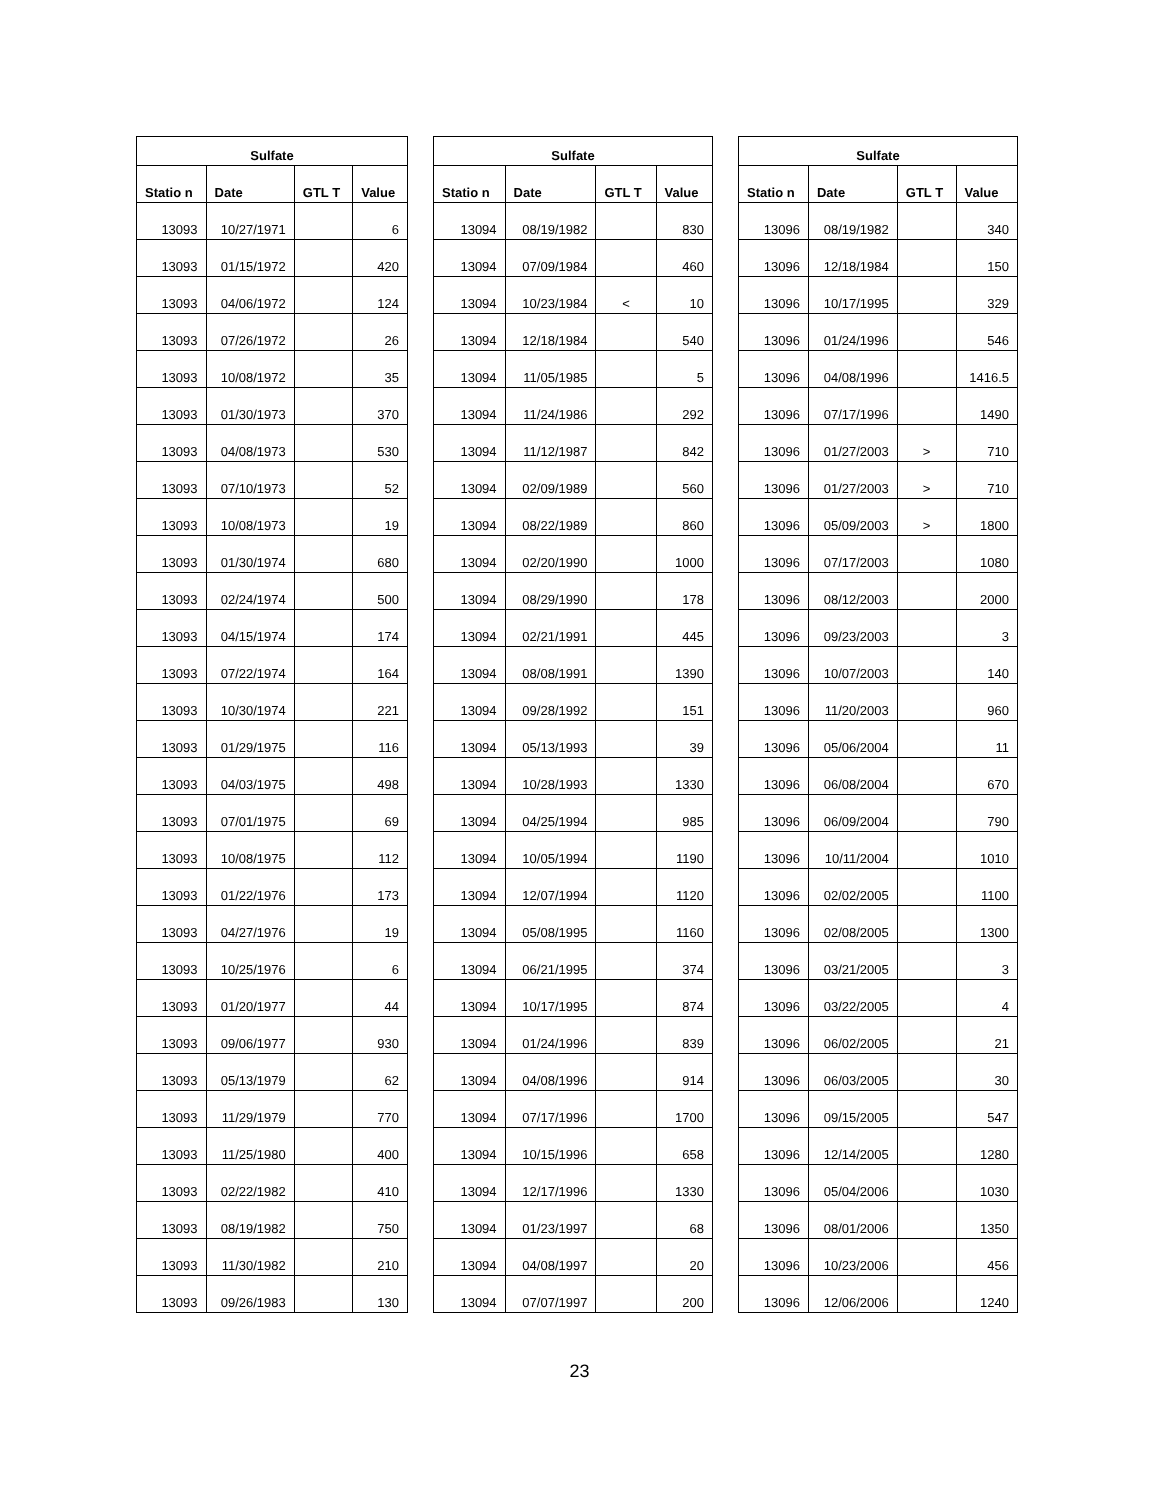| Sulfate | | | |
| --- | --- | --- | --- |
| Statio n | Date | GTL T | Value |
| 13093 | 10/27/1971 | | 6 |
| 13093 | 01/15/1972 | | 420 |
| 13093 | 04/06/1972 | | 124 |
| 13093 | 07/26/1972 | | 26 |
| 13093 | 10/08/1972 | | 35 |
| 13093 | 01/30/1973 | | 370 |
| 13093 | 04/08/1973 | | 530 |
| 13093 | 07/10/1973 | | 52 |
| 13093 | 10/08/1973 | | 19 |
| 13093 | 01/30/1974 | | 680 |
| 13093 | 02/24/1974 | | 500 |
| 13093 | 04/15/1974 | | 174 |
| 13093 | 07/22/1974 | | 164 |
| 13093 | 10/30/1974 | | 221 |
| 13093 | 01/29/1975 | | 116 |
| 13093 | 04/03/1975 | | 498 |
| 13093 | 07/01/1975 | | 69 |
| 13093 | 10/08/1975 | | 112 |
| 13093 | 01/22/1976 | | 173 |
| 13093 | 04/27/1976 | | 19 |
| 13093 | 10/25/1976 | | 6 |
| 13093 | 01/20/1977 | | 44 |
| 13093 | 09/06/1977 | | 930 |
| 13093 | 05/13/1979 | | 62 |
| 13093 | 11/29/1979 | | 770 |
| 13093 | 11/25/1980 | | 400 |
| 13093 | 02/22/1982 | | 410 |
| 13093 | 08/19/1982 | | 750 |
| 13093 | 11/30/1982 | | 210 |
| 13093 | 09/26/1983 | | 130 |
| Sulfate | | | |
| --- | --- | --- | --- |
| Statio n | Date | GTL T | Value |
| 13094 | 08/19/1982 | | 830 |
| 13094 | 07/09/1984 | | 460 |
| 13094 | 10/23/1984 | < | 10 |
| 13094 | 12/18/1984 | | 540 |
| 13094 | 11/05/1985 | | 5 |
| 13094 | 11/24/1986 | | 292 |
| 13094 | 11/12/1987 | | 842 |
| 13094 | 02/09/1989 | | 560 |
| 13094 | 08/22/1989 | | 860 |
| 13094 | 02/20/1990 | | 1000 |
| 13094 | 08/29/1990 | | 178 |
| 13094 | 02/21/1991 | | 445 |
| 13094 | 08/08/1991 | | 1390 |
| 13094 | 09/28/1992 | | 151 |
| 13094 | 05/13/1993 | | 39 |
| 13094 | 10/28/1993 | | 1330 |
| 13094 | 04/25/1994 | | 985 |
| 13094 | 10/05/1994 | | 1190 |
| 13094 | 12/07/1994 | | 1120 |
| 13094 | 05/08/1995 | | 1160 |
| 13094 | 06/21/1995 | | 374 |
| 13094 | 10/17/1995 | | 874 |
| 13094 | 01/24/1996 | | 839 |
| 13094 | 04/08/1996 | | 914 |
| 13094 | 07/17/1996 | | 1700 |
| 13094 | 10/15/1996 | | 658 |
| 13094 | 12/17/1996 | | 1330 |
| 13094 | 01/23/1997 | | 68 |
| 13094 | 04/08/1997 | | 20 |
| 13094 | 07/07/1997 | | 200 |
| Sulfate | | | |
| --- | --- | --- | --- |
| Statio n | Date | GTL T | Value |
| 13096 | 08/19/1982 | | 340 |
| 13096 | 12/18/1984 | | 150 |
| 13096 | 10/17/1995 | | 329 |
| 13096 | 01/24/1996 | | 546 |
| 13096 | 04/08/1996 | | 1416.5 |
| 13096 | 07/17/1996 | | 1490 |
| 13096 | 01/27/2003 | > | 710 |
| 13096 | 01/27/2003 | > | 710 |
| 13096 | 05/09/2003 | > | 1800 |
| 13096 | 07/17/2003 | | 1080 |
| 13096 | 08/12/2003 | | 2000 |
| 13096 | 09/23/2003 | | 3 |
| 13096 | 10/07/2003 | | 140 |
| 13096 | 11/20/2003 | | 960 |
| 13096 | 05/06/2004 | | 11 |
| 13096 | 06/08/2004 | | 670 |
| 13096 | 06/09/2004 | | 790 |
| 13096 | 10/11/2004 | | 1010 |
| 13096 | 02/02/2005 | | 1100 |
| 13096 | 02/08/2005 | | 1300 |
| 13096 | 03/21/2005 | | 3 |
| 13096 | 03/22/2005 | | 4 |
| 13096 | 06/02/2005 | | 21 |
| 13096 | 06/03/2005 | | 30 |
| 13096 | 09/15/2005 | | 547 |
| 13096 | 12/14/2005 | | 1280 |
| 13096 | 05/04/2006 | | 1030 |
| 13096 | 08/01/2006 | | 1350 |
| 13096 | 10/23/2006 | | 456 |
| 13096 | 12/06/2006 | | 1240 |
23